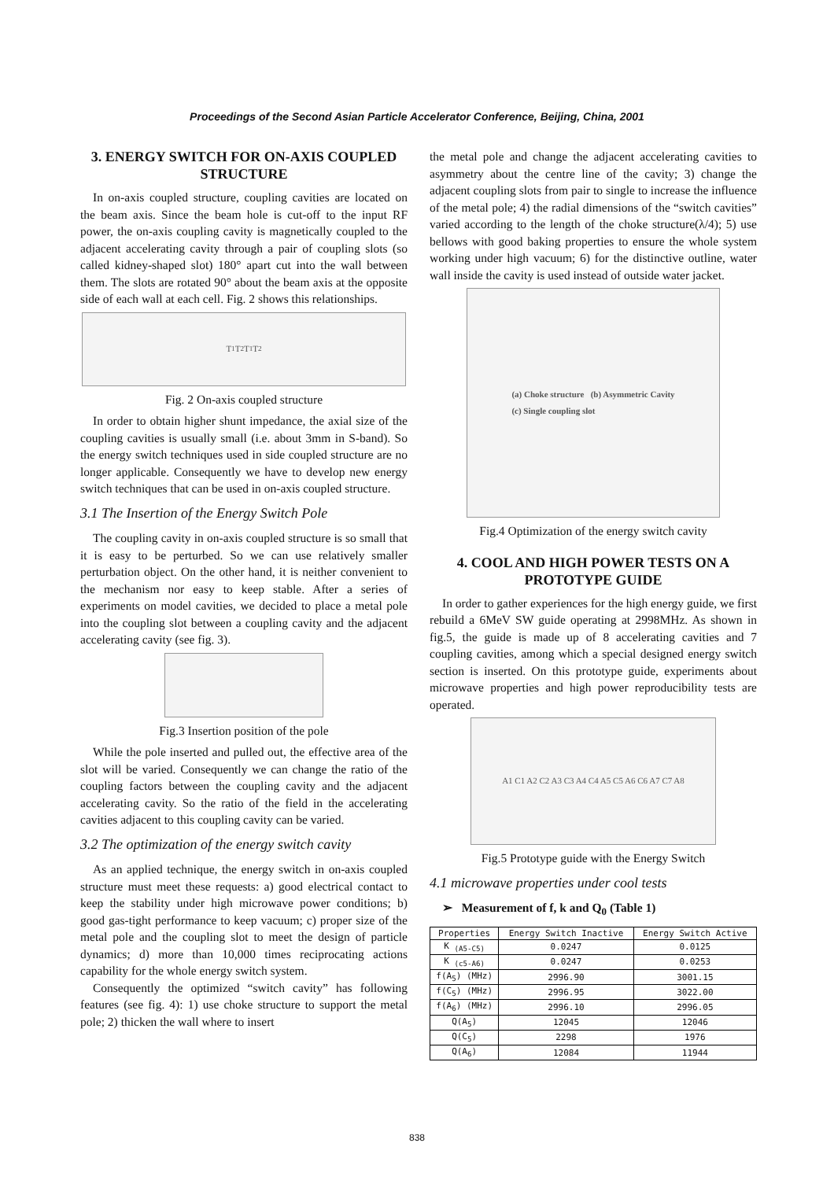Proceedings of the Second Asian Particle Accelerator Conference, Beijing, China, 2001
3. ENERGY SWITCH FOR ON-AXIS COUPLED STRUCTURE
In on-axis coupled structure, coupling cavities are located on the beam axis. Since the beam hole is cut-off to the input RF power, the on-axis coupling cavity is magnetically coupled to the adjacent accelerating cavity through a pair of coupling slots (so called kidney-shaped slot) 180° apart cut into the wall between them. The slots are rotated 90° about the beam axis at the opposite side of each wall at each cell. Fig. 2 shows this relationships.
T<sub>1</sub> T<sub>2</sub> T<sub>1</sub> T<sub>2</sub>
Fig. 2 On-axis coupled structure
In order to obtain higher shunt impedance, the axial size of the coupling cavities is usually small (i.e. about 3mm in S-band). So the energy switch techniques used in side coupled structure are no longer applicable. Consequently we have to develop new energy switch techniques that can be used in on-axis coupled structure.
3.1 The Insertion of the Energy Switch Pole
The coupling cavity in on-axis coupled structure is so small that it is easy to be perturbed. So we can use relatively smaller perturbation object. On the other hand, it is neither convenient to the mechanism nor easy to keep stable. After a series of experiments on model cavities, we decided to place a metal pole into the coupling slot between a coupling cavity and the adjacent accelerating cavity (see fig. 3).
Fig.3 Insertion position of the pole
While the pole inserted and pulled out, the effective area of the slot will be varied. Consequently we can change the ratio of the coupling factors between the coupling cavity and the adjacent accelerating cavity. So the ratio of the field in the accelerating cavities adjacent to this coupling cavity can be varied.
3.2 The optimization of the energy switch cavity
As an applied technique, the energy switch in on-axis coupled structure must meet these requests: a) good electrical contact to keep the stability under high microwave power conditions; b) good gas-tight performance to keep vacuum; c) proper size of the metal pole and the coupling slot to meet the design of particle dynamics; d) more than 10,000 times reciprocating actions capability for the whole energy switch system.
Consequently the optimized “switch cavity” has following features (see fig. 4): 1) use choke structure to support the metal pole; 2) thicken the wall where to insert
the metal pole and change the adjacent accelerating cavities to asymmetry about the centre line of the cavity; 3) change the adjacent coupling slots from pair to single to increase the influence of the metal pole; 4) the radial dimensions of the “switch cavities” varied according to the length of the choke structure(λ/4); 5) use bellows with good baking properties to ensure the whole system working under high vacuum; 6) for the distinctive outline, water wall inside the cavity is used instead of outside water jacket.
(a) Choke structure (b) Asymmetric Cavity
(c) Single coupling slot
Fig.4 Optimization of the energy switch cavity
4. COOL AND HIGH POWER TESTS ON A PROTOTYPE GUIDE
In order to gather experiences for the high energy guide, we first rebuild a 6MeV SW guide operating at 2998MHz. As shown in fig.5, the guide is made up of 8 accelerating cavities and 7 coupling cavities, among which a special designed energy switch section is inserted. On this prototype guide, experiments about microwave properties and high power reproducibility tests are operated.
A1 C1 A2 C2 A3 C3 A4 C4 A5 C5 A6 C6 A7 C7 A8
Fig.5 Prototype guide with the Energy Switch
4.1 microwave properties under cool tests
➢ Measurement of f, k and Q<sub>0</sub> (Table 1)
| Properties | Energy Switch Inactive | Energy Switch Active |
| --- | --- | --- |
| K <sub>(A5-C5)</sub> | 0.0247 | 0.0125 |
| K <sub>(c5-A6)</sub> | 0.0247 | 0.0253 |
| f(A<sub>5</sub>) (MHz) | 2996.90 | 3001.15 |
| f(C<sub>5</sub>) (MHz) | 2996.95 | 3022.00 |
| f(A<sub>6</sub>) (MHz) | 2996.10 | 2996.05 |
| Q(A<sub>5</sub>) | 12045 | 12046 |
| Q(C<sub>5</sub>) | 2298 | 1976 |
| Q(A<sub>6</sub>) | 12084 | 11944 |
838